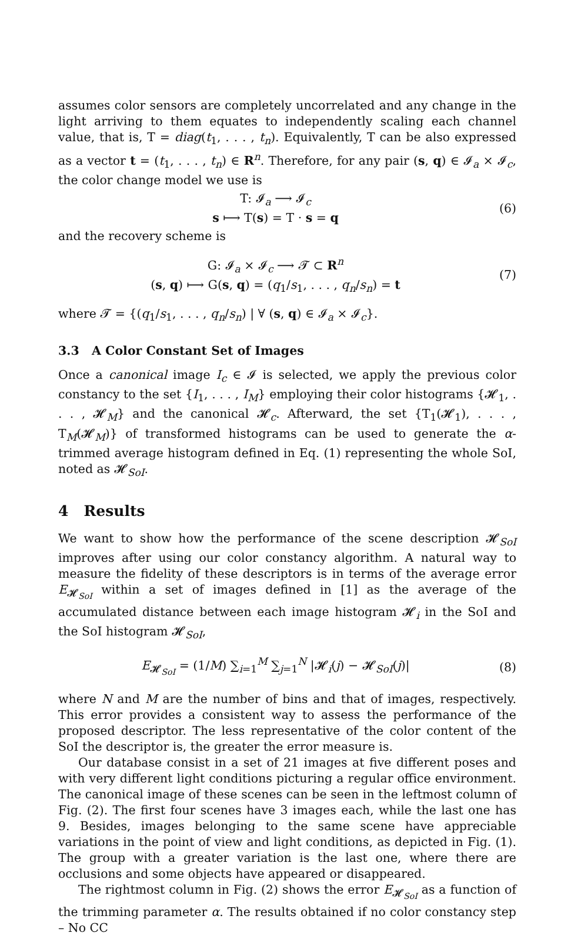assumes color sensors are completely uncorrelated and any change in the light arriving to them equates to independently scaling each channel value, that is, T = diag(t<sub>1</sub>, . . . , t<sub>n</sub>). Equivalently, T can be also expressed as a vector t = (t<sub>1</sub>, . . . , t<sub>n</sub>) ∈ R<sup>n</sup>. Therefore, for any pair (s, q) ∈ 𝓘<sub>a</sub> × 𝓘<sub>c</sub>, the color change model we use is
T: 𝓘<sub>a</sub> ⟶ 𝓘<sub>c</sub>
s ⟼ T(s) = T · s = q
(6)
and the recovery scheme is
G: 𝓘<sub>a</sub> × 𝓘<sub>c</sub> ⟶ 𝓣 ⊂ R<sup>n</sup>
(s, q) ⟼ G(s, q) = (q<sub>1</sub>/s<sub>1</sub>, . . . , q<sub>n</sub>/s<sub>n</sub>) = t
(7)
where 𝓣 = {(q<sub>1</sub>/s<sub>1</sub>, . . . , q<sub>n</sub>/s<sub>n</sub>) | ∀ (s, q) ∈ 𝓘<sub>a</sub> × 𝓘<sub>c</sub>}.
3.3 A Color Constant Set of Images
Once a canonical image I<sub>c</sub> ∈ 𝓘 is selected, we apply the previous color constancy to the set {I<sub>1</sub>, . . . , I<sub>M</sub>} employing their color histograms {𝓗<sub>1</sub>, . . . , 𝓗<sub>M</sub>} and the canonical 𝓗<sub>c</sub>. Afterward, the set {T<sub>1</sub>(𝓗<sub>1</sub>), . . . , T<sub>M</sub>(𝓗<sub>M</sub>)} of transformed histograms can be used to generate the α-trimmed average histogram defined in Eq. (1) representing the whole SoI, noted as 𝓗<sub>SoI</sub>.
4 Results
We want to show how the performance of the scene description 𝓗<sub>SoI</sub> improves after using our color constancy algorithm. A natural way to measure the fidelity of these descriptors is in terms of the average error E<sub>𝓗<sub>SoI</sub></sub> within a set of images defined in [1] as the average of the accumulated distance between each image histogram 𝓗<sub>i</sub> in the SoI and the SoI histogram 𝓗<sub>SoI</sub>,
E<sub>𝓗<sub>SoI</sub></sub> = (1/M) ∑<sub>i=1</sub><sup>M</sup> ∑<sub>j=1</sub><sup>N</sup> |𝓗<sub>i</sub>(j) − 𝓗<sub>SoI</sub>(j)|
(8)
where N and M are the number of bins and that of images, respectively. This error provides a consistent way to assess the performance of the proposed descriptor. The less representative of the color content of the SoI the descriptor is, the greater the error measure is.
Our database consist in a set of 21 images at five different poses and with very different light conditions picturing a regular office environment. The canonical image of these scenes can be seen in the leftmost column of Fig. (2). The first four scenes have 3 images each, while the last one has 9. Besides, images belonging to the same scene have appreciable variations in the point of view and light conditions, as depicted in Fig. (1). The group with a greater variation is the last one, where there are occlusions and some objects have appeared or disappeared.
The rightmost column in Fig. (2) shows the error E<sub>𝓗<sub>SoI</sub></sub> as a function of the trimming parameter α. The results obtained if no color constancy step – No CC